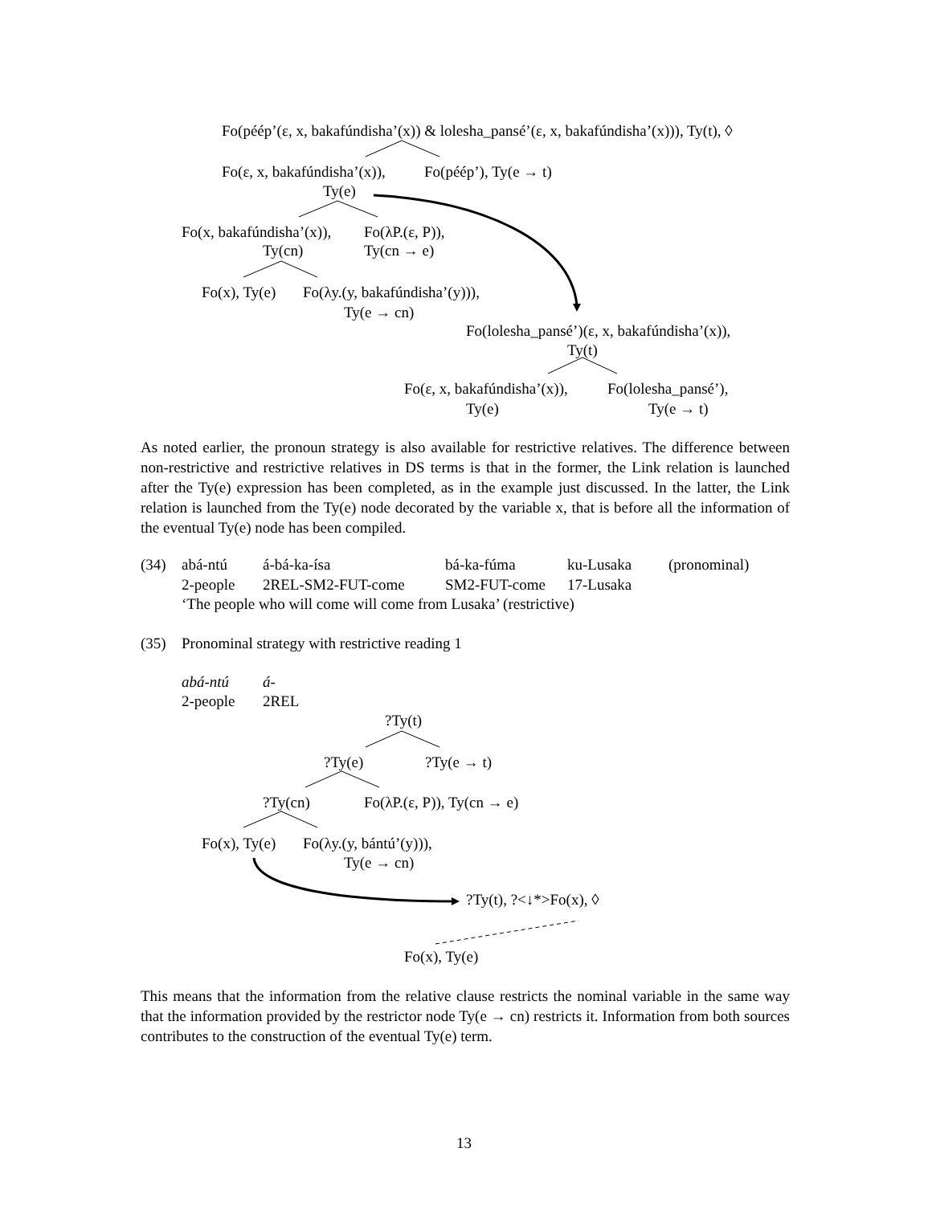Fo(péép’(ε, x, bakafúndisha’(x)) & lolesha_pansé’(ε, x, bakafúndisha’(x))), Ty(t), ◊
Fo(ε, x, bakafúndisha’(x)), Fo(péép’), Ty(e → t)
Ty(e)
Fo(x, bakafúndisha’(x)), Fo(λP.(ε, P)),
Ty(cn) Ty(cn → e)
Fo(x), Ty(e) Fo(λy.(y, bakafúndisha’(y))),
Ty(e → cn)
Fo(lolesha_pansé’)(ε, x, bakafúndisha’(x)),
Ty(t)
Fo(ε, x, bakafúndisha’(x)), Fo(lolesha_pansé’),
Ty(e) Ty(e → t)
As noted earlier, the pronoun strategy is also available for restrictive relatives. The difference between non-restrictive and restrictive relatives in DS terms is that in the former, the Link relation is launched after the Ty(e) expression has been completed, as in the example just discussed. In the latter, the Link relation is launched from the Ty(e) node decorated by the variable x, that is before all the information of the eventual Ty(e) node has been compiled.
(34) abá-ntú á-bá-ka-ísa bá-ka-fúma ku-Lusaka (pronominal)
2-people 2REL-SM2-FUT-come SM2-FUT-come 17-Lusaka
‘The people who will come will come from Lusaka’ (restrictive)
(35) Pronominal strategy with restrictive reading 1
abá-ntú á-
2-people 2REL
?Ty(t)
?Ty(e) ?Ty(e → t)
?Ty(cn) Fo(λP.(ε, P)), Ty(cn → e)
Fo(x), Ty(e) Fo(λy.(y, bántú’(y))),
Ty(e → cn)
?Ty(t), ?<↓*>Fo(x), ◊
Fo(x), Ty(e)
This means that the information from the relative clause restricts the nominal variable in the same way that the information provided by the restrictor node Ty(e → cn) restricts it. Information from both sources contributes to the construction of the eventual Ty(e) term.
13